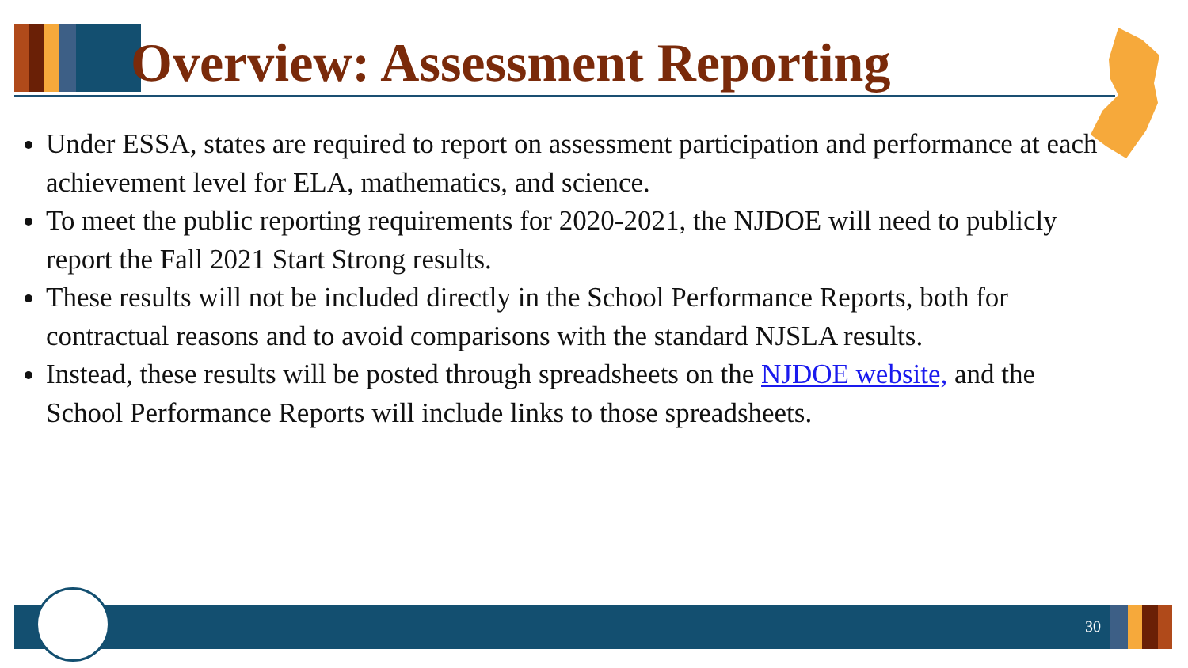Overview: Assessment Reporting
Under ESSA, states are required to report on assessment participation and performance at each achievement level for ELA, mathematics, and science.
To meet the public reporting requirements for 2020-2021, the NJDOE will need to publicly report the Fall 2021 Start Strong results.
These results will not be included directly in the School Performance Reports, both for contractual reasons and to avoid comparisons with the standard NJSLA results.
Instead, these results will be posted through spreadsheets on the NJDOE website, and the School Performance Reports will include links to those spreadsheets.
30